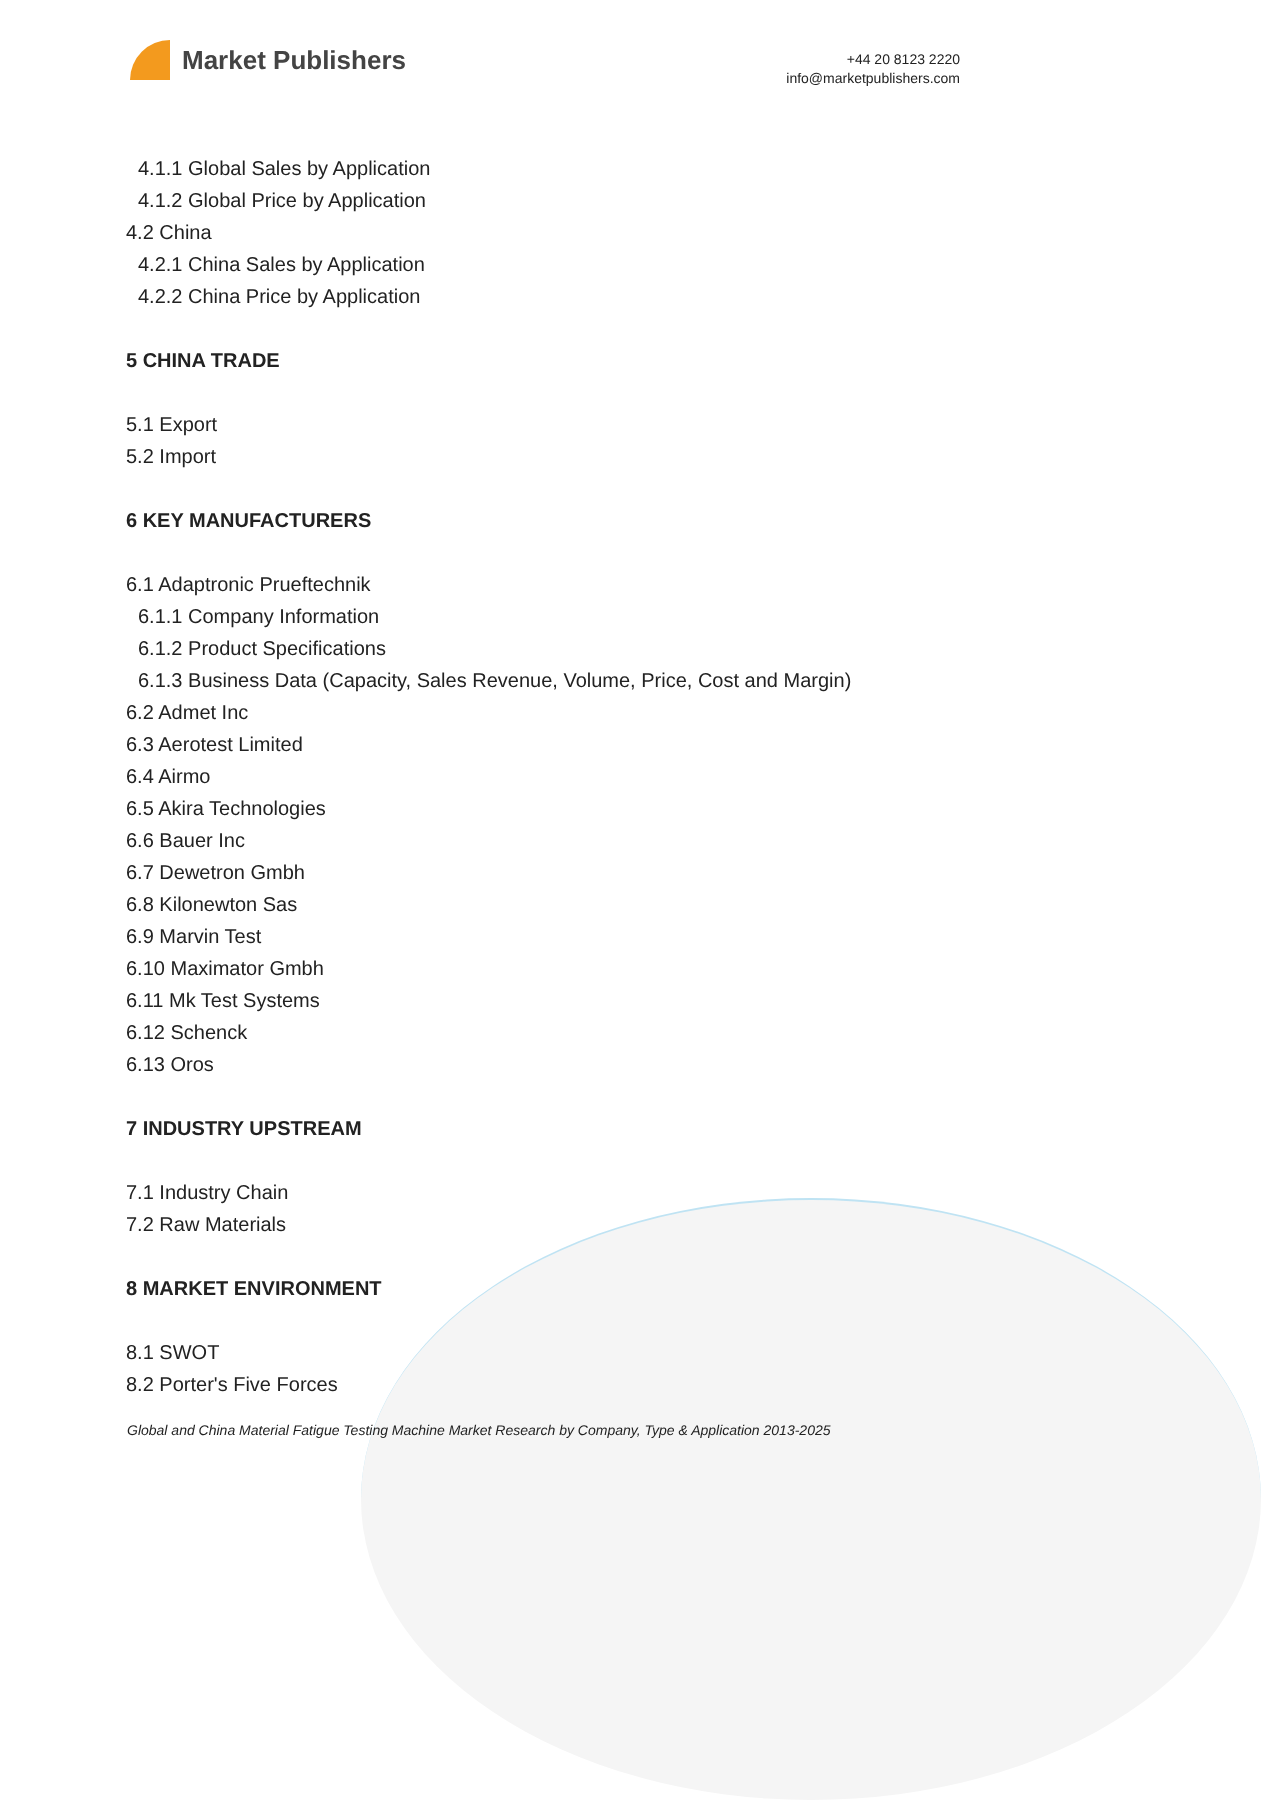Market Publishers
+44 20 8123 2220
info@marketpublishers.com
4.1.1 Global Sales by Application
4.1.2 Global Price by Application
4.2 China
4.2.1 China Sales by Application
4.2.2 China Price by Application
5 CHINA TRADE
5.1 Export
5.2 Import
6 KEY MANUFACTURERS
6.1 Adaptronic Prueftechnik
6.1.1 Company Information
6.1.2 Product Specifications
6.1.3 Business Data (Capacity, Sales Revenue, Volume, Price, Cost and Margin)
6.2 Admet Inc
6.3 Aerotest Limited
6.4 Airmo
6.5 Akira Technologies
6.6 Bauer Inc
6.7 Dewetron Gmbh
6.8 Kilonewton Sas
6.9 Marvin Test
6.10 Maximator Gmbh
6.11 Mk Test Systems
6.12 Schenck
6.13 Oros
7 INDUSTRY UPSTREAM
7.1 Industry Chain
7.2 Raw Materials
8 MARKET ENVIRONMENT
8.1 SWOT
8.2 Porter's Five Forces
Global and China Material Fatigue Testing Machine Market Research by Company, Type & Application 2013-2025